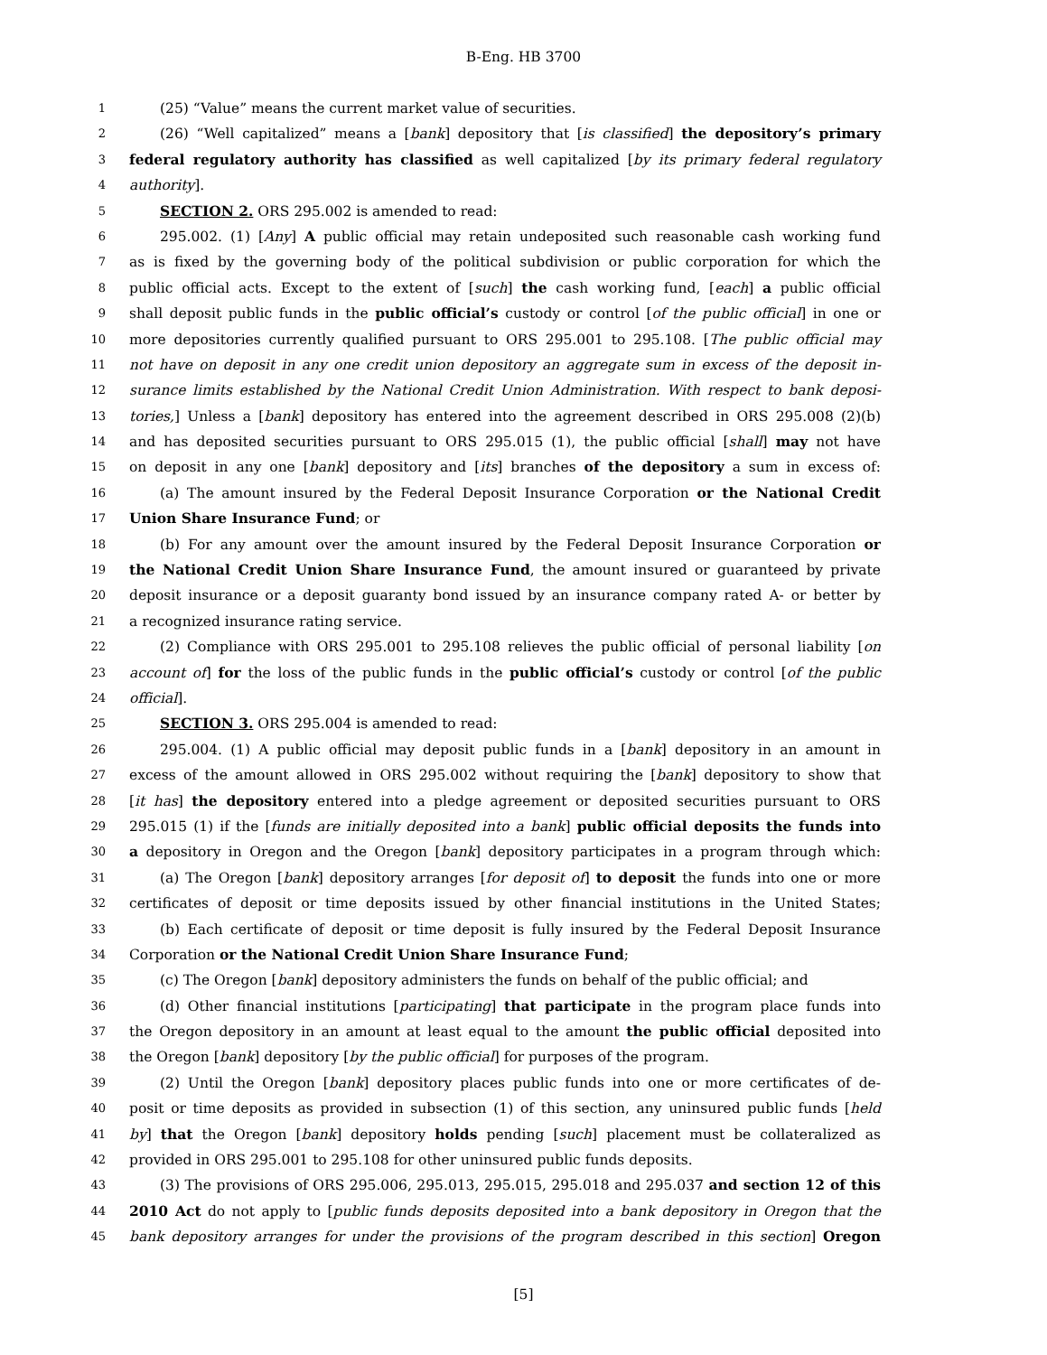B-Eng. HB 3700
1 (25) “Value” means the current market value of securities.
2 (26) “Well capitalized” means a [bank] depository that [is classified] the depository’s primary
3 federal regulatory authority has classified as well capitalized [by its primary federal regulatory
4 authority].
5 SECTION 2. ORS 295.002 is amended to read:
6 295.002. (1) [Any] A public official may retain undeposited such reasonable cash working fund
7 as is fixed by the governing body of the political subdivision or public corporation for which the
8 public official acts. Except to the extent of [such] the cash working fund, [each] a public official
9 shall deposit public funds in the public official’s custody or control [of the public official] in one or
10 more depositories currently qualified pursuant to ORS 295.001 to 295.108. [The public official may
11 not have on deposit in any one credit union depository an aggregate sum in excess of the deposit in-
12 surance limits established by the National Credit Union Administration. With respect to bank deposi-
13 tories,] Unless a [bank] depository has entered into the agreement described in ORS 295.008 (2)(b)
14 and has deposited securities pursuant to ORS 295.015 (1), the public official [shall] may not have
15 on deposit in any one [bank] depository and [its] branches of the depository a sum in excess of:
16 (a) The amount insured by the Federal Deposit Insurance Corporation or the National Credit
17 Union Share Insurance Fund; or
18 (b) For any amount over the amount insured by the Federal Deposit Insurance Corporation or
19 the National Credit Union Share Insurance Fund, the amount insured or guaranteed by private
20 deposit insurance or a deposit guaranty bond issued by an insurance company rated A- or better by
21 a recognized insurance rating service.
22 (2) Compliance with ORS 295.001 to 295.108 relieves the public official of personal liability [on
23 account of] for the loss of the public funds in the public official’s custody or control [of the public
24 official].
25 SECTION 3. ORS 295.004 is amended to read:
26 295.004. (1) A public official may deposit public funds in a [bank] depository in an amount in
27 excess of the amount allowed in ORS 295.002 without requiring the [bank] depository to show that
28 [it has] the depository entered into a pledge agreement or deposited securities pursuant to ORS
29 295.015 (1) if the [funds are initially deposited into a bank] public official deposits the funds into
30 a depository in Oregon and the Oregon [bank] depository participates in a program through which:
31 (a) The Oregon [bank] depository arranges [for deposit of] to deposit the funds into one or more
32 certificates of deposit or time deposits issued by other financial institutions in the United States;
33 (b) Each certificate of deposit or time deposit is fully insured by the Federal Deposit Insurance
34 Corporation or the National Credit Union Share Insurance Fund;
35 (c) The Oregon [bank] depository administers the funds on behalf of the public official; and
36 (d) Other financial institutions [participating] that participate in the program place funds into
37 the Oregon depository in an amount at least equal to the amount the public official deposited into
38 the Oregon [bank] depository [by the public official] for purposes of the program.
39 (2) Until the Oregon [bank] depository places public funds into one or more certificates of de-
40 posit or time deposits as provided in subsection (1) of this section, any uninsured public funds [held
41 by] that the Oregon [bank] depository holds pending [such] placement must be collateralized as
42 provided in ORS 295.001 to 295.108 for other uninsured public funds deposits.
43 (3) The provisions of ORS 295.006, 295.013, 295.015, 295.018 and 295.037 and section 12 of this
44 2010 Act do not apply to [public funds deposits deposited into a bank depository in Oregon that the
45 bank depository arranges for under the provisions of the program described in this section] Oregon
[5]